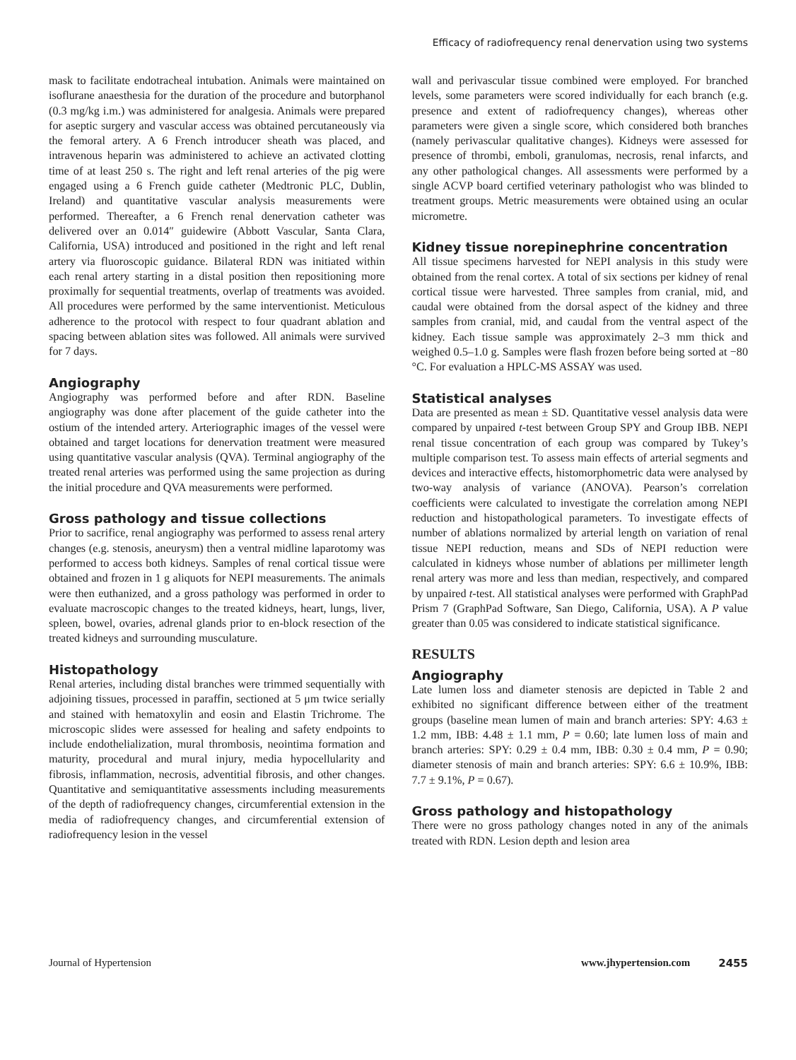Efficacy of radiofrequency renal denervation using two systems
mask to facilitate endotracheal intubation. Animals were maintained on isoflurane anaesthesia for the duration of the procedure and butorphanol (0.3 mg/kg i.m.) was administered for analgesia. Animals were prepared for aseptic surgery and vascular access was obtained percutaneously via the femoral artery. A 6 French introducer sheath was placed, and intravenous heparin was administered to achieve an activated clotting time of at least 250 s. The right and left renal arteries of the pig were engaged using a 6 French guide catheter (Medtronic PLC, Dublin, Ireland) and quantitative vascular analysis measurements were performed. Thereafter, a 6 French renal denervation catheter was delivered over an 0.014″ guidewire (Abbott Vascular, Santa Clara, California, USA) introduced and positioned in the right and left renal artery via fluoroscopic guidance. Bilateral RDN was initiated within each renal artery starting in a distal position then repositioning more proximally for sequential treatments, overlap of treatments was avoided. All procedures were performed by the same interventionist. Meticulous adherence to the protocol with respect to four quadrant ablation and spacing between ablation sites was followed. All animals were survived for 7 days.
Angiography
Angiography was performed before and after RDN. Baseline angiography was done after placement of the guide catheter into the ostium of the intended artery. Arteriographic images of the vessel were obtained and target locations for denervation treatment were measured using quantitative vascular analysis (QVA). Terminal angiography of the treated renal arteries was performed using the same projection as during the initial procedure and QVA measurements were performed.
Gross pathology and tissue collections
Prior to sacrifice, renal angiography was performed to assess renal artery changes (e.g. stenosis, aneurysm) then a ventral midline laparotomy was performed to access both kidneys. Samples of renal cortical tissue were obtained and frozen in 1 g aliquots for NEPI measurements. The animals were then euthanized, and a gross pathology was performed in order to evaluate macroscopic changes to the treated kidneys, heart, lungs, liver, spleen, bowel, ovaries, adrenal glands prior to en-block resection of the treated kidneys and surrounding musculature.
Histopathology
Renal arteries, including distal branches were trimmed sequentially with adjoining tissues, processed in paraffin, sectioned at 5 μm twice serially and stained with hematoxylin and eosin and Elastin Trichrome. The microscopic slides were assessed for healing and safety endpoints to include endothelialization, mural thrombosis, neointima formation and maturity, procedural and mural injury, media hypocellularity and fibrosis, inflammation, necrosis, adventitial fibrosis, and other changes. Quantitative and semiquantitative assessments including measurements of the depth of radiofrequency changes, circumferential extension in the media of radiofrequency changes, and circumferential extension of radiofrequency lesion in the vessel
wall and perivascular tissue combined were employed. For branched levels, some parameters were scored individually for each branch (e.g. presence and extent of radiofrequency changes), whereas other parameters were given a single score, which considered both branches (namely perivascular qualitative changes). Kidneys were assessed for presence of thrombi, emboli, granulomas, necrosis, renal infarcts, and any other pathological changes. All assessments were performed by a single ACVP board certified veterinary pathologist who was blinded to treatment groups. Metric measurements were obtained using an ocular micrometre.
Kidney tissue norepinephrine concentration
All tissue specimens harvested for NEPI analysis in this study were obtained from the renal cortex. A total of six sections per kidney of renal cortical tissue were harvested. Three samples from cranial, mid, and caudal were obtained from the dorsal aspect of the kidney and three samples from cranial, mid, and caudal from the ventral aspect of the kidney. Each tissue sample was approximately 2–3 mm thick and weighed 0.5–1.0 g. Samples were flash frozen before being sorted at −80 °C. For evaluation a HPLC-MS ASSAY was used.
Statistical analyses
Data are presented as mean ± SD. Quantitative vessel analysis data were compared by unpaired t-test between Group SPY and Group IBB. NEPI renal tissue concentration of each group was compared by Tukey’s multiple comparison test. To assess main effects of arterial segments and devices and interactive effects, histomorphometric data were analysed by two-way analysis of variance (ANOVA). Pearson’s correlation coefficients were calculated to investigate the correlation among NEPI reduction and histopathological parameters. To investigate effects of number of ablations normalized by arterial length on variation of renal tissue NEPI reduction, means and SDs of NEPI reduction were calculated in kidneys whose number of ablations per millimeter length renal artery was more and less than median, respectively, and compared by unpaired t-test. All statistical analyses were performed with GraphPad Prism 7 (GraphPad Software, San Diego, California, USA). A P value greater than 0.05 was considered to indicate statistical significance.
RESULTS
Angiography
Late lumen loss and diameter stenosis are depicted in Table 2 and exhibited no significant difference between either of the treatment groups (baseline mean lumen of main and branch arteries: SPY: 4.63 ± 1.2 mm, IBB: 4.48 ± 1.1 mm, P = 0.60; late lumen loss of main and branch arteries: SPY: 0.29 ± 0.4 mm, IBB: 0.30 ± 0.4 mm, P = 0.90; diameter stenosis of main and branch arteries: SPY: 6.6 ± 10.9%, IBB: 7.7 ± 9.1%, P = 0.67).
Gross pathology and histopathology
There were no gross pathology changes noted in any of the animals treated with RDN. Lesion depth and lesion area
Journal of Hypertension www.jhypertension.com 2455